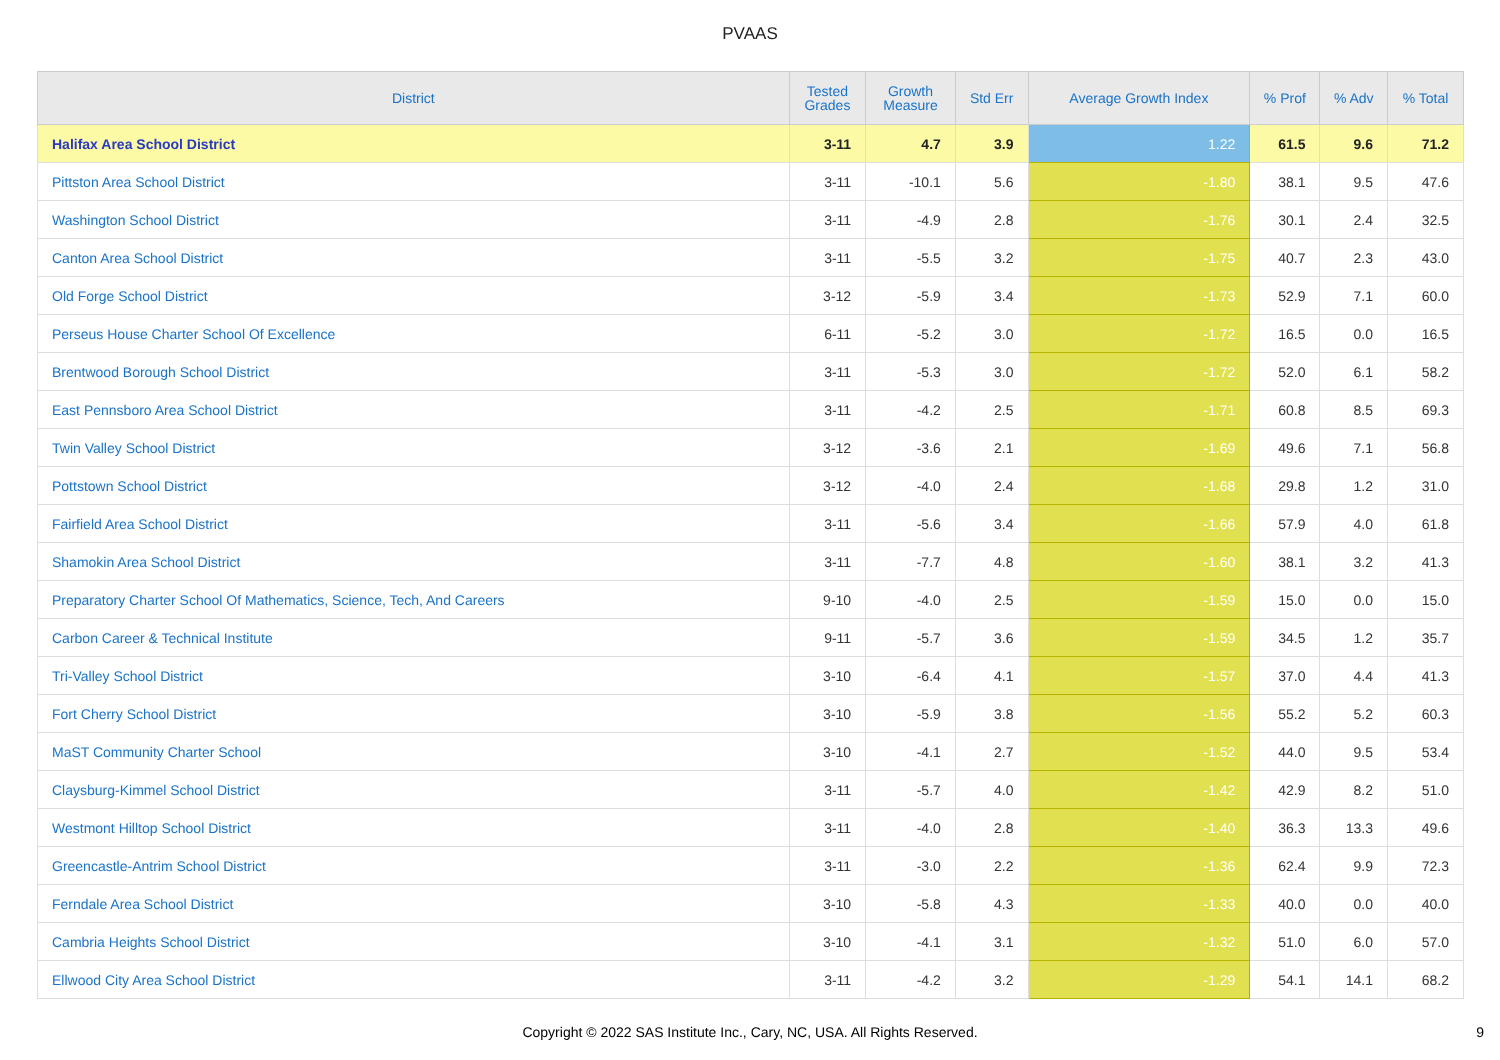PVAAS
| District | Tested Grades | Growth Measure | Std Err | Average Growth Index | % Prof | % Adv | % Total |
| --- | --- | --- | --- | --- | --- | --- | --- |
| Halifax Area School District | 3-11 | 4.7 | 3.9 | 1.22 | 61.5 | 9.6 | 71.2 |
| Pittston Area School District | 3-11 | -10.1 | 5.6 | -1.80 | 38.1 | 9.5 | 47.6 |
| Washington School District | 3-11 | -4.9 | 2.8 | -1.76 | 30.1 | 2.4 | 32.5 |
| Canton Area School District | 3-11 | -5.5 | 3.2 | -1.75 | 40.7 | 2.3 | 43.0 |
| Old Forge School District | 3-12 | -5.9 | 3.4 | -1.73 | 52.9 | 7.1 | 60.0 |
| Perseus House Charter School Of Excellence | 6-11 | -5.2 | 3.0 | -1.72 | 16.5 | 0.0 | 16.5 |
| Brentwood Borough School District | 3-11 | -5.3 | 3.0 | -1.72 | 52.0 | 6.1 | 58.2 |
| East Pennsboro Area School District | 3-11 | -4.2 | 2.5 | -1.71 | 60.8 | 8.5 | 69.3 |
| Twin Valley School District | 3-12 | -3.6 | 2.1 | -1.69 | 49.6 | 7.1 | 56.8 |
| Pottstown School District | 3-12 | -4.0 | 2.4 | -1.68 | 29.8 | 1.2 | 31.0 |
| Fairfield Area School District | 3-11 | -5.6 | 3.4 | -1.66 | 57.9 | 4.0 | 61.8 |
| Shamokin Area School District | 3-11 | -7.7 | 4.8 | -1.60 | 38.1 | 3.2 | 41.3 |
| Preparatory Charter School Of Mathematics, Science, Tech, And Careers | 9-10 | -4.0 | 2.5 | -1.59 | 15.0 | 0.0 | 15.0 |
| Carbon Career & Technical Institute | 9-11 | -5.7 | 3.6 | -1.59 | 34.5 | 1.2 | 35.7 |
| Tri-Valley School District | 3-10 | -6.4 | 4.1 | -1.57 | 37.0 | 4.4 | 41.3 |
| Fort Cherry School District | 3-10 | -5.9 | 3.8 | -1.56 | 55.2 | 5.2 | 60.3 |
| MaST Community Charter School | 3-10 | -4.1 | 2.7 | -1.52 | 44.0 | 9.5 | 53.4 |
| Claysburg-Kimmel School District | 3-11 | -5.7 | 4.0 | -1.42 | 42.9 | 8.2 | 51.0 |
| Westmont Hilltop School District | 3-11 | -4.0 | 2.8 | -1.40 | 36.3 | 13.3 | 49.6 |
| Greencastle-Antrim School District | 3-11 | -3.0 | 2.2 | -1.36 | 62.4 | 9.9 | 72.3 |
| Ferndale Area School District | 3-10 | -5.8 | 4.3 | -1.33 | 40.0 | 0.0 | 40.0 |
| Cambria Heights School District | 3-10 | -4.1 | 3.1 | -1.32 | 51.0 | 6.0 | 57.0 |
| Ellwood City Area School District | 3-11 | -4.2 | 3.2 | -1.29 | 54.1 | 14.1 | 68.2 |
Copyright © 2022 SAS Institute Inc., Cary, NC, USA. All Rights Reserved.
9